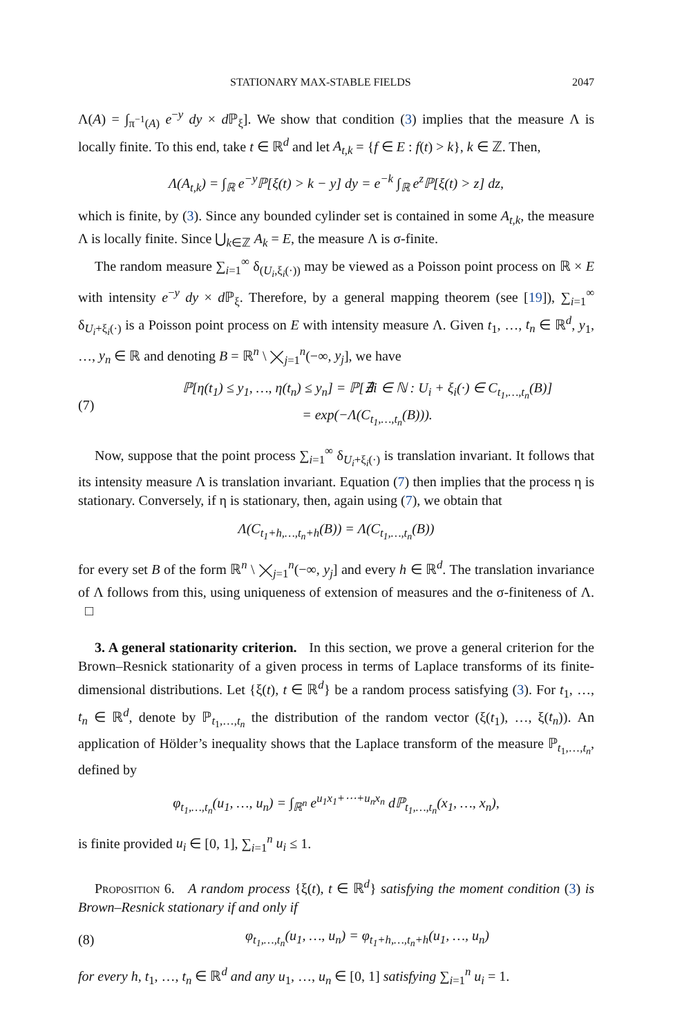STATIONARY MAX-STABLE FIELDS 2047
Λ(A) = ∫<sub>π<sup>−1</sup>(A)</sub> e<sup>−y</sup> dy × d ℙ<sub>ξ</sub>]. We show that condition (3) implies that the measure Λ is locally finite. To this end, take t ∈ ℝ<sup>d</sup> and let A<sub>t,k</sub> = {f ∈ E : f(t) > k}, k ∈ ℤ. Then,
Λ(A<sub>t,k</sub>) = ∫<sub>ℝ</sub> e<sup>−y</sup>ℙ[ξ(t) > k − y] dy = e<sup>−k</sup> ∫<sub>ℝ</sub> e<sup>z</sup>ℙ[ξ(t) > z] dz,
which is finite, by (3). Since any bounded cylinder set is contained in some A<sub>t,k</sub>, the measure Λ is locally finite. Since ⋃<sub>k∈ℤ</sub> A<sub>k</sub> = E, the measure Λ is σ-finite.
The random measure ∑<sub>i=1</sub><sup>∞</sup> δ<sub>(U<sub>i</sub>,ξ<sub>i</sub>(·))</sub> may be viewed as a Poisson point process on ℝ × E with intensity e<sup>−y</sup> dy × d ℙ<sub>ξ</sub>. Therefore, by a general mapping theorem (see [19]), ∑<sub>i=1</sub><sup>∞</sup> δ<sub>U<sub>i</sub>+ξ<sub>i</sub>(·)</sub> is a Poisson point process on E with intensity measure Λ. Given t<sub>1</sub>, …, t<sub>n</sub> ∈ ℝ<sup>d</sup>, y<sub>1</sub>, …, y<sub>n</sub> ∈ ℝ and denoting B = ℝ<sup>n</sup> \ ⨉<sub>j=1</sub><sup>n</sup>(−∞, y<sub>j</sub>], we have
(7) ℙ[η(t<sub>1</sub>) ≤ y<sub>1</sub>, …, η(t<sub>n</sub>) ≤ y<sub>n</sub>] = ℙ[∄i ∈ ℕ : U<sub>i</sub> + ξ<sub>i</sub>(·) ∈ C<sub>t<sub>1</sub>,…,t<sub>n</sub></sub>(B)]
= exp(−Λ(C<sub>t<sub>1</sub>,…,t<sub>n</sub></sub>(B))).
Now, suppose that the point process ∑<sub>i=1</sub><sup>∞</sup> δ<sub>U<sub>i</sub>+ξ<sub>i</sub>(·)</sub> is translation invariant. It follows that its intensity measure Λ is translation invariant. Equation (7) then implies that the process η is stationary. Conversely, if η is stationary, then, again using (7), we obtain that
Λ(C<sub>t<sub>1</sub>+h,…,t<sub>n</sub>+h</sub>(B)) = Λ(C<sub>t<sub>1</sub>,…,t<sub>n</sub></sub>(B))
for every set B of the form ℝ<sup>n</sup> \ ⨉<sub>j=1</sub><sup>n</sup>(−∞, y<sub>j</sub>] and every h ∈ ℝ<sup>d</sup>. The translation invariance of Λ follows from this, using uniqueness of extension of measures and the σ-finiteness of Λ. □
3. A general stationarity criterion. In this section, we prove a general criterion for the Brown–Resnick stationarity of a given process in terms of Laplace transforms of its finite-dimensional distributions. Let {ξ(t), t ∈ ℝ<sup>d</sup>} be a random process satisfying (3). For t<sub>1</sub>, …, t<sub>n</sub> ∈ ℝ<sup>d</sup>, denote by ℙ<sub>t<sub>1</sub>,…,t<sub>n</sub></sub> the distribution of the random vector (ξ(t<sub>1</sub>), …, ξ(t<sub>n</sub>)). An application of Hölder’s inequality shows that the Laplace transform of the measure ℙ<sub>t<sub>1</sub>,…,t<sub>n</sub></sub>, defined by
φ<sub>t<sub>1</sub>,…,t<sub>n</sub></sub>(u<sub>1</sub>, …, u<sub>n</sub>) = ∫<sub>ℝ<sup>n</sup></sub> e<sup>u<sub>1</sub>x<sub>1</sub>+⋯+u<sub>n</sub>x<sub>n</sub></sup> dℙ<sub>t<sub>1</sub>,…,t<sub>n</sub></sub>(x<sub>1</sub>, …, x<sub>n</sub>),
is finite provided u<sub>i</sub> ∈ [0, 1], ∑<sub>i=1</sub><sup>n</sup> u<sub>i</sub> ≤ 1.
Proposition 6. A random process {ξ(t), t ∈ ℝ<sup>d</sup>} satisfying the moment condition (3) is Brown–Resnick stationary if and only if
(8) φ<sub>t<sub>1</sub>,…,t<sub>n</sub></sub>(u<sub>1</sub>, …, u<sub>n</sub>) = φ<sub>t<sub>1</sub>+h,…,t<sub>n</sub>+h</sub>(u<sub>1</sub>, …, u<sub>n</sub>)
for every h, t<sub>1</sub>, …, t<sub>n</sub> ∈ ℝ<sup>d</sup> and any u<sub>1</sub>, …, u<sub>n</sub> ∈ [0, 1] satisfying ∑<sub>i=1</sub><sup>n</sup> u<sub>i</sub> = 1.